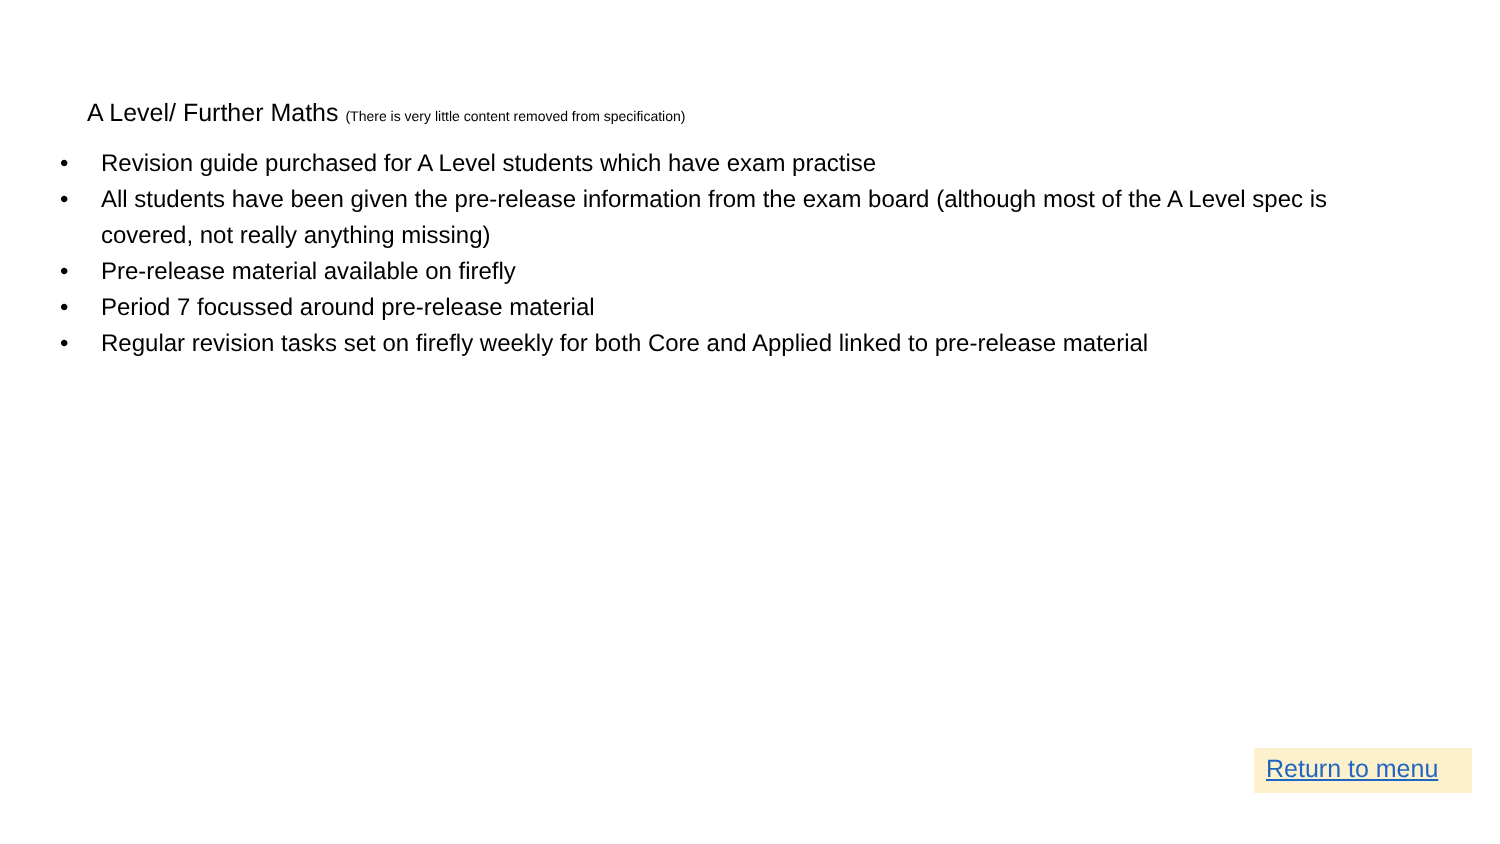A Level/ Further Maths (There is very little content removed from specification)
• Revision guide purchased for A Level students which have exam practise
• All students have been given the pre-release information from the exam board (although most of the A Level spec is covered, not really anything missing)
• Pre-release material available on firefly
• Period 7 focussed around pre-release material
• Regular revision tasks set on firefly weekly for both Core and Applied linked to pre-release material
Return to menu